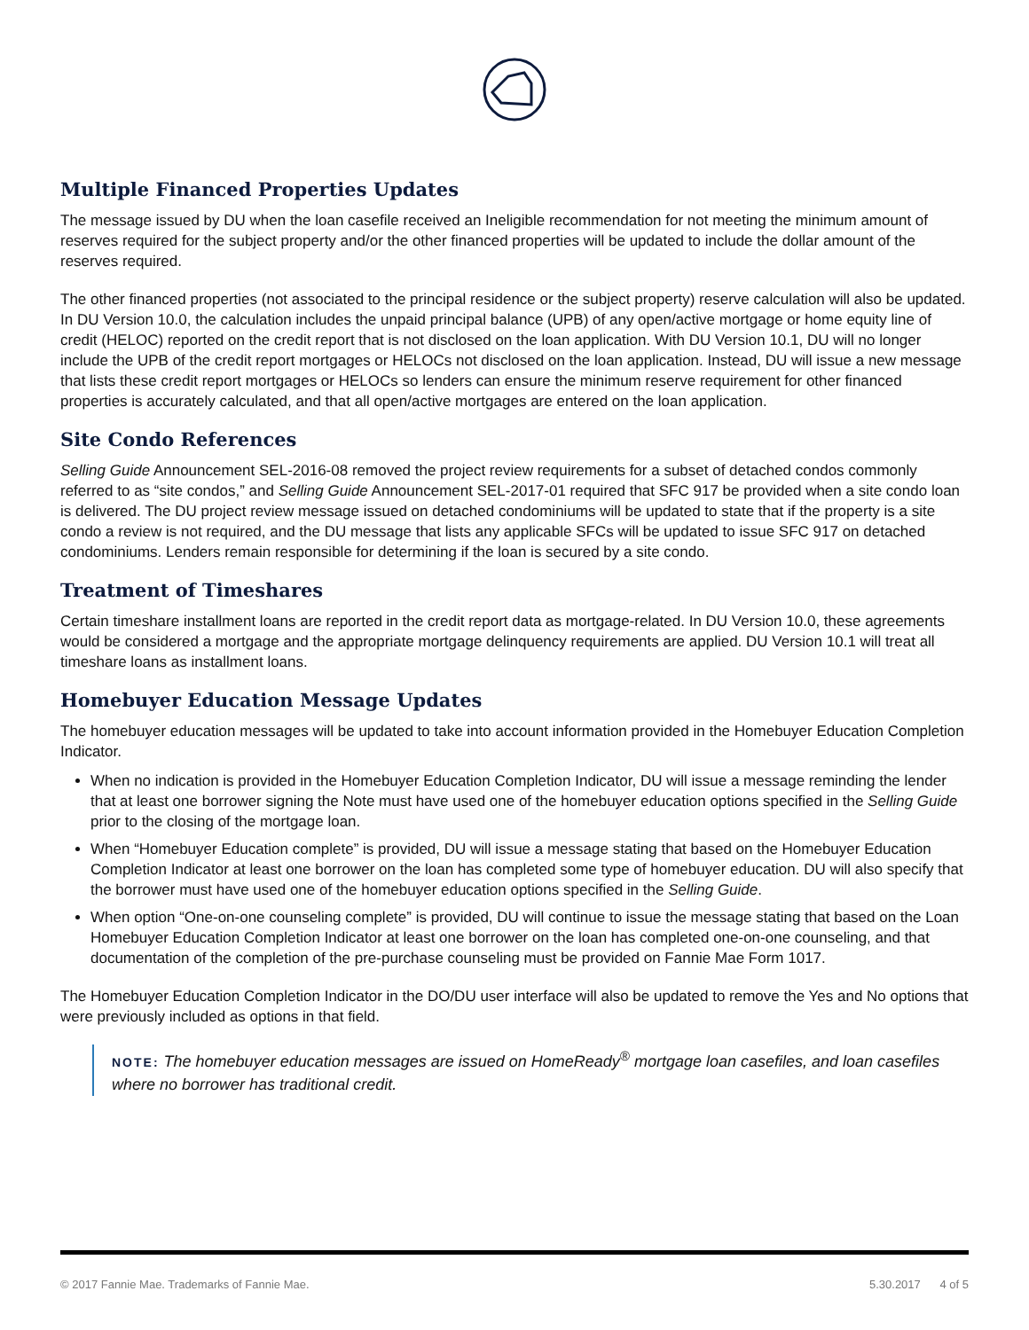Multiple Financed Properties Updates
The message issued by DU when the loan casefile received an Ineligible recommendation for not meeting the minimum amount of reserves required for the subject property and/or the other financed properties will be updated to include the dollar amount of the reserves required.
The other financed properties (not associated to the principal residence or the subject property) reserve calculation will also be updated. In DU Version 10.0, the calculation includes the unpaid principal balance (UPB) of any open/active mortgage or home equity line of credit (HELOC) reported on the credit report that is not disclosed on the loan application. With DU Version 10.1, DU will no longer include the UPB of the credit report mortgages or HELOCs not disclosed on the loan application. Instead, DU will issue a new message that lists these credit report mortgages or HELOCs so lenders can ensure the minimum reserve requirement for other financed properties is accurately calculated, and that all open/active mortgages are entered on the loan application.
Site Condo References
Selling Guide Announcement SEL-2016-08 removed the project review requirements for a subset of detached condos commonly referred to as “site condos,” and Selling Guide Announcement SEL-2017-01 required that SFC 917 be provided when a site condo loan is delivered. The DU project review message issued on detached condominiums will be updated to state that if the property is a site condo a review is not required, and the DU message that lists any applicable SFCs will be updated to issue SFC 917 on detached condominiums. Lenders remain responsible for determining if the loan is secured by a site condo.
Treatment of Timeshares
Certain timeshare installment loans are reported in the credit report data as mortgage-related. In DU Version 10.0, these agreements would be considered a mortgage and the appropriate mortgage delinquency requirements are applied. DU Version 10.1 will treat all timeshare loans as installment loans.
Homebuyer Education Message Updates
The homebuyer education messages will be updated to take into account information provided in the Homebuyer Education Completion Indicator.
When no indication is provided in the Homebuyer Education Completion Indicator, DU will issue a message reminding the lender that at least one borrower signing the Note must have used one of the homebuyer education options specified in the Selling Guide prior to the closing of the mortgage loan.
When “Homebuyer Education complete” is provided, DU will issue a message stating that based on the Homebuyer Education Completion Indicator at least one borrower on the loan has completed some type of homebuyer education. DU will also specify that the borrower must have used one of the homebuyer education options specified in the Selling Guide.
When option “One-on-one counseling complete” is provided, DU will continue to issue the message stating that based on the Loan Homebuyer Education Completion Indicator at least one borrower on the loan has completed one-on-one counseling, and that documentation of the completion of the pre-purchase counseling must be provided on Fannie Mae Form 1017.
The Homebuyer Education Completion Indicator in the DO/DU user interface will also be updated to remove the Yes and No options that were previously included as options in that field.
NOTE: The homebuyer education messages are issued on HomeReady<sup>®</sup> mortgage loan casefiles, and loan casefiles where no borrower has traditional credit.
© 2017 Fannie Mae. Trademarks of Fannie Mae. 5.30.2017 4 of 5